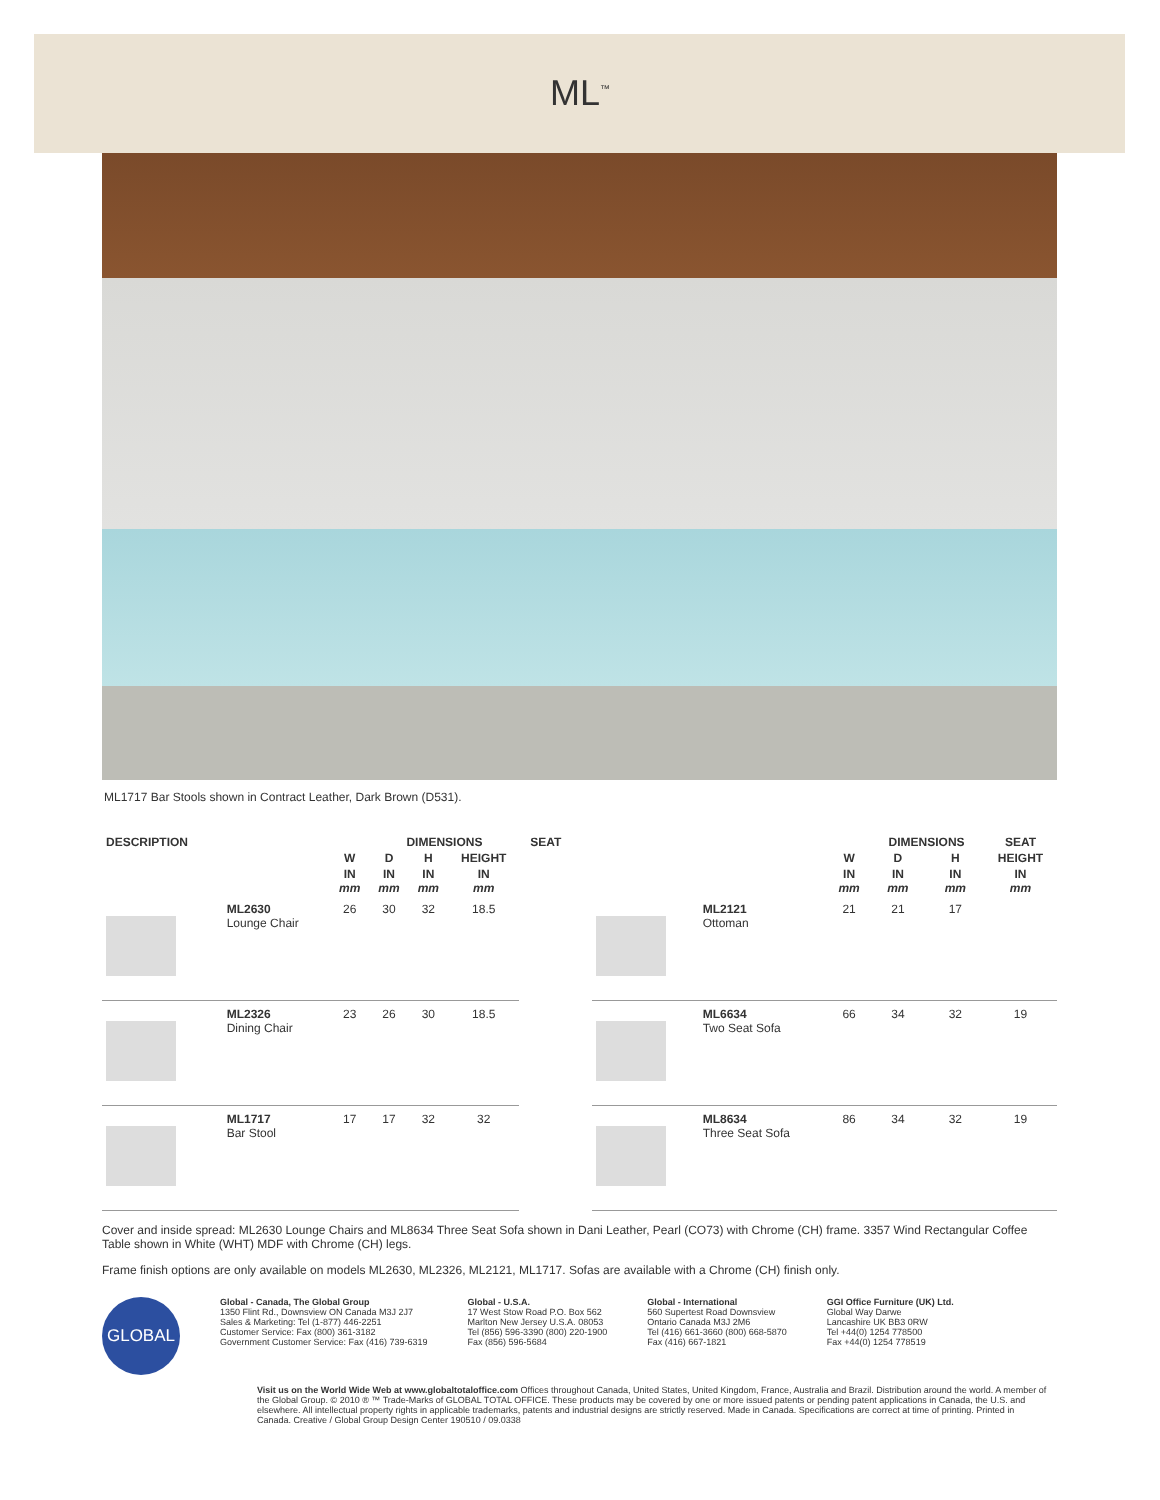ML<sup>™</sup>
ML1717 Bar Stools shown in Contract Leather, Dark Brown (D531).
| DESCRIPTION | | | DIMENSIONS | | | SEAT |
| --- | --- | --- | --- | --- | --- | --- |
| | | W | D | H | HEIGHT | |
| | | IN mm | IN mm | IN mm | IN mm | |
| | ML2630 Lounge Chair | 26 | 30 | 32 | 18.5 | |
| | ML2326 Dining Chair | 23 | 26 | 30 | 18.5 | |
| | ML1717 Bar Stool | 17 | 17 | 32 | 32 | |
| | | | DIMENSIONS | | SEAT |
| --- | --- | --- | --- | --- | --- |
| | | W | D | H | HEIGHT |
| | | IN mm | IN mm | IN mm | IN mm |
| | ML2121 Ottoman | 21 | 21 | 17 | |
| | ML6634 Two Seat Sofa | 66 | 34 | 32 | 19 |
| | ML8634 Three Seat Sofa | 86 | 34 | 32 | 19 |
Cover and inside spread: ML2630 Lounge Chairs and ML8634 Three Seat Sofa shown in Dani Leather, Pearl (CO73) with Chrome (CH) frame. 3357 Wind Rectangular Coffee Table shown in White (WHT) MDF with Chrome (CH) legs.
Frame finish options are only available on models ML2630, ML2326, ML2121, ML1717. Sofas are available with a Chrome (CH) finish only.
GLOBAL
Global - Canada, The Global Group
1350 Flint Rd., Downsview ON Canada M3J 2J7
Sales & Marketing: Tel (1-877) 446-2251
Customer Service: Fax (800) 361-3182
Government Customer Service: Fax (416) 739-6319
Global - U.S.A.
17 West Stow Road P.O. Box 562
Marlton New Jersey U.S.A. 08053
Tel (856) 596-3390 (800) 220-1900
Fax (856) 596-5684
Global - International
560 Supertest Road Downsview
Ontario Canada M3J 2M6
Tel (416) 661-3660 (800) 668-5870
Fax (416) 667-1821
GGI Office Furniture (UK) Ltd.
Global Way Darwe
Lancashire UK BB3 0RW
Tel +44(0) 1254 778500
Fax +44(0) 1254 778519
Visit us on the World Wide Web at www.globaltotaloffice.com Offices throughout Canada, United States, United Kingdom, France, Australia and Brazil. Distribution around the world. A member of the Global Group. © 2010 ® ™ Trade-Marks of GLOBAL TOTAL OFFICE. These products may be covered by one or more issued patents or pending patent applications in Canada, the U.S. and elsewhere. All intellectual property rights in applicable trademarks, patents and industrial designs are strictly reserved. Made in Canada. Specifications are correct at time of printing. Printed in Canada. Creative / Global Group Design Center 190510 / 09.0338